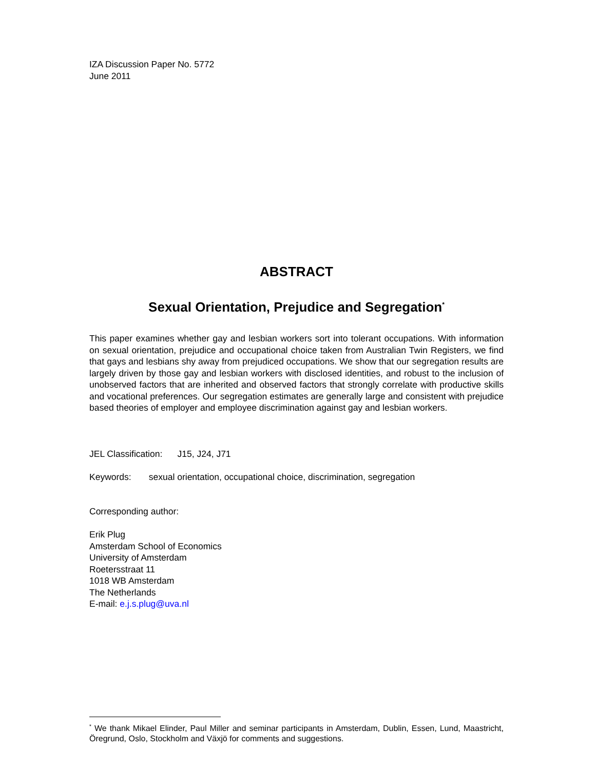IZA Discussion Paper No. 5772
June 2011
ABSTRACT
Sexual Orientation, Prejudice and Segregation<sup>*</sup>
This paper examines whether gay and lesbian workers sort into tolerant occupations. With information on sexual orientation, prejudice and occupational choice taken from Australian Twin Registers, we find that gays and lesbians shy away from prejudiced occupations. We show that our segregation results are largely driven by those gay and lesbian workers with disclosed identities, and robust to the inclusion of unobserved factors that are inherited and observed factors that strongly correlate with productive skills and vocational preferences. Our segregation estimates are generally large and consistent with prejudice based theories of employer and employee discrimination against gay and lesbian workers.
JEL Classification: J15, J24, J71
Keywords: sexual orientation, occupational choice, discrimination, segregation
Corresponding author:
Erik Plug
Amsterdam School of Economics
University of Amsterdam
Roetersstraat 11
1018 WB Amsterdam
The Netherlands
E-mail: e.j.s.plug@uva.nl
<sup>*</sup> We thank Mikael Elinder, Paul Miller and seminar participants in Amsterdam, Dublin, Essen, Lund, Maastricht, Öregrund, Oslo, Stockholm and Växjö for comments and suggestions.